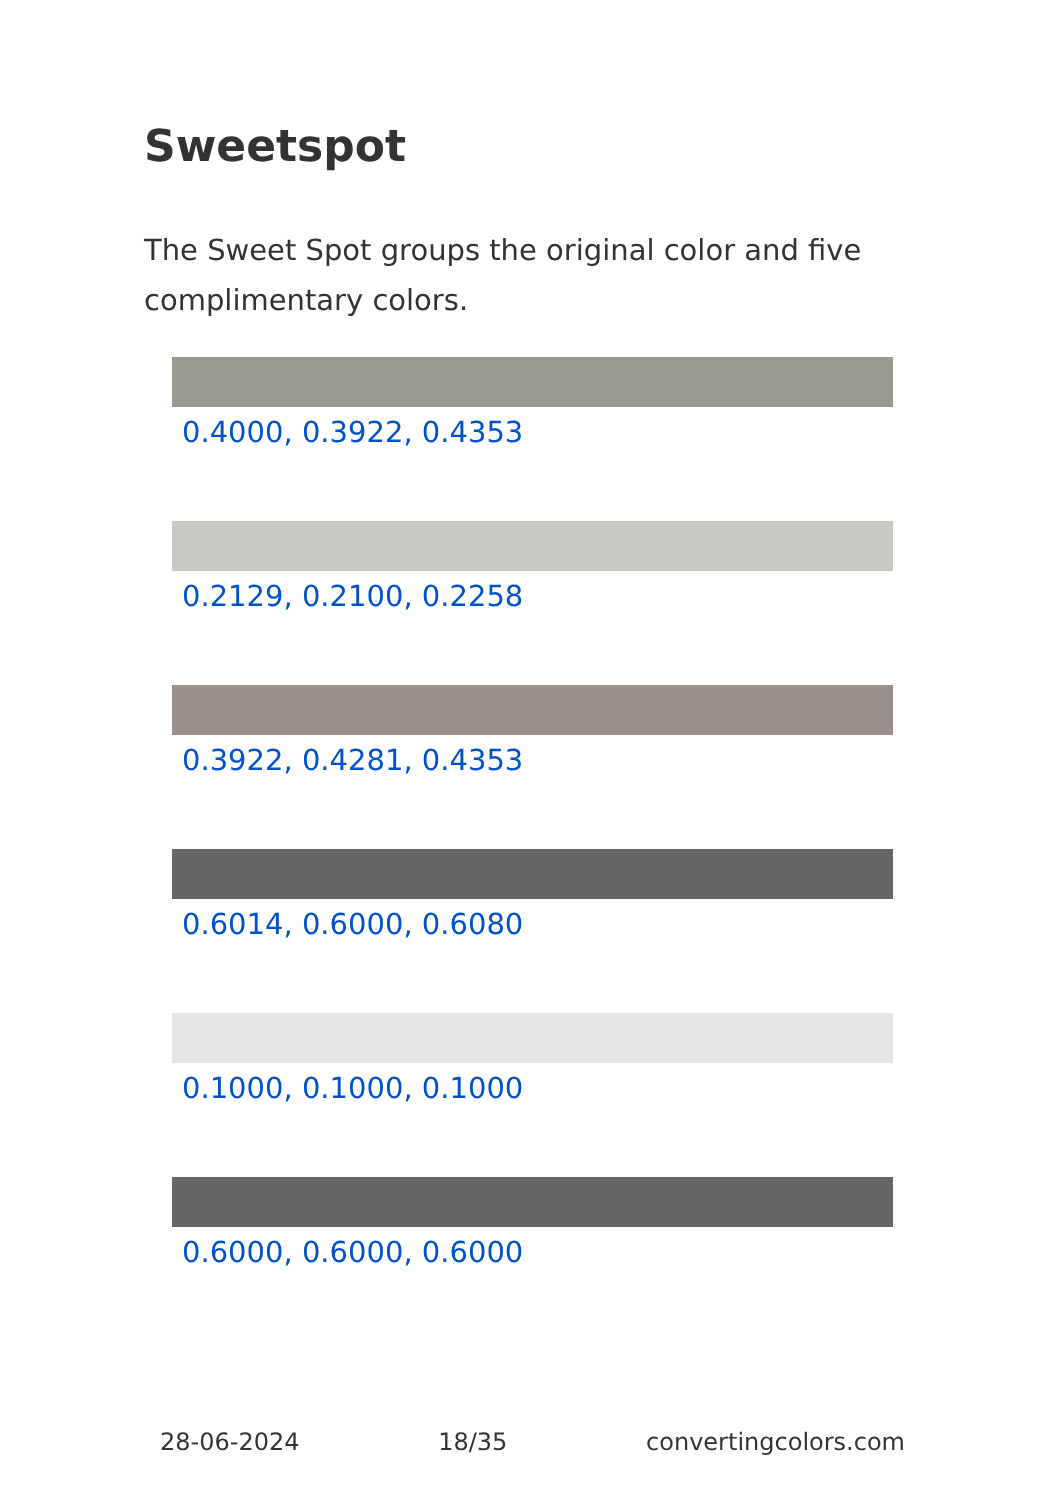Sweetspot
The Sweet Spot groups the original color and five complimentary colors.
0.4000, 0.3922, 0.4353
0.2129, 0.2100, 0.2258
0.3922, 0.4281, 0.4353
0.6014, 0.6000, 0.6080
0.1000, 0.1000, 0.1000
0.6000, 0.6000, 0.6000
28-06-2024 18/35 convertingcolors.com